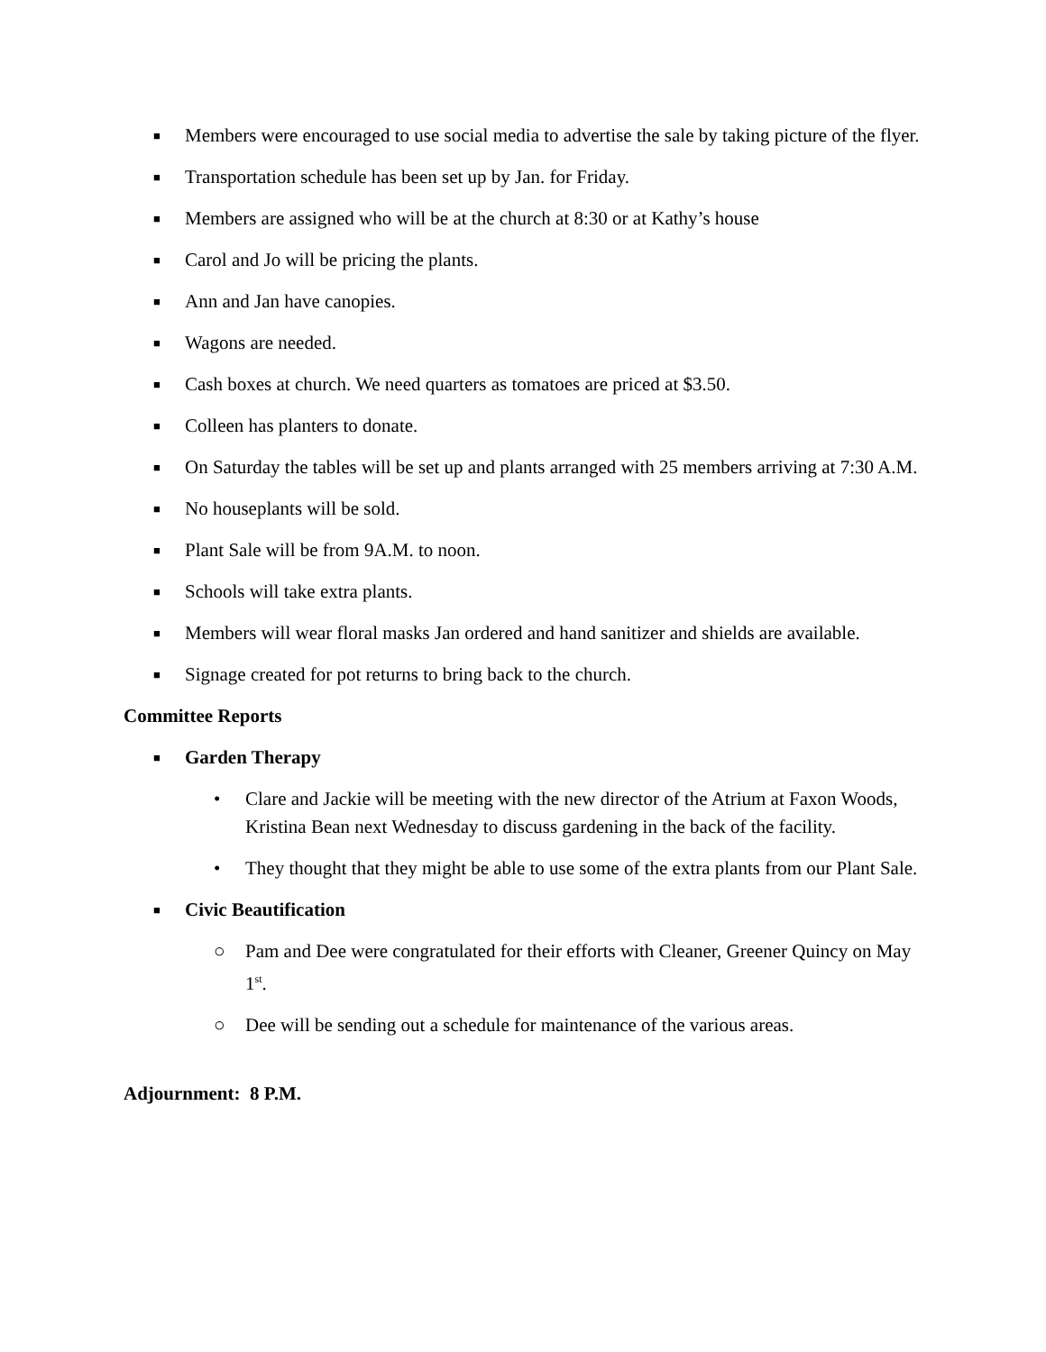■ Members were encouraged to use social media to advertise the sale by taking picture of the flyer.
■ Transportation schedule has been set up by Jan. for Friday.
■ Members are assigned who will be at the church at 8:30 or at Kathy’s house
■ Carol and Jo will be pricing the plants.
■ Ann and Jan have canopies.
■ Wagons are needed.
■ Cash boxes at church. We need quarters as tomatoes are priced at $3.50.
■ Colleen has planters to donate.
■ On Saturday the tables will be set up and plants arranged with 25 members arriving at 7:30 A.M.
■ No houseplants will be sold.
■ Plant Sale will be from 9A.M. to noon.
■ Schools will take extra plants.
■ Members will wear floral masks Jan ordered and hand sanitizer and shields are available.
■ Signage created for pot returns to bring back to the church.
Committee Reports
■ Garden Therapy
• Clare and Jackie will be meeting with the new director of the Atrium at Faxon Woods, Kristina Bean next Wednesday to discuss gardening in the back of the facility.
• They thought that they might be able to use some of the extra plants from our Plant Sale.
■ Civic Beautification
○ Pam and Dee were congratulated for their efforts with Cleaner, Greener Quincy on May 1<sup>st</sup>.
○ Dee will be sending out a schedule for maintenance of the various areas.
Adjournment: 8 P.M.